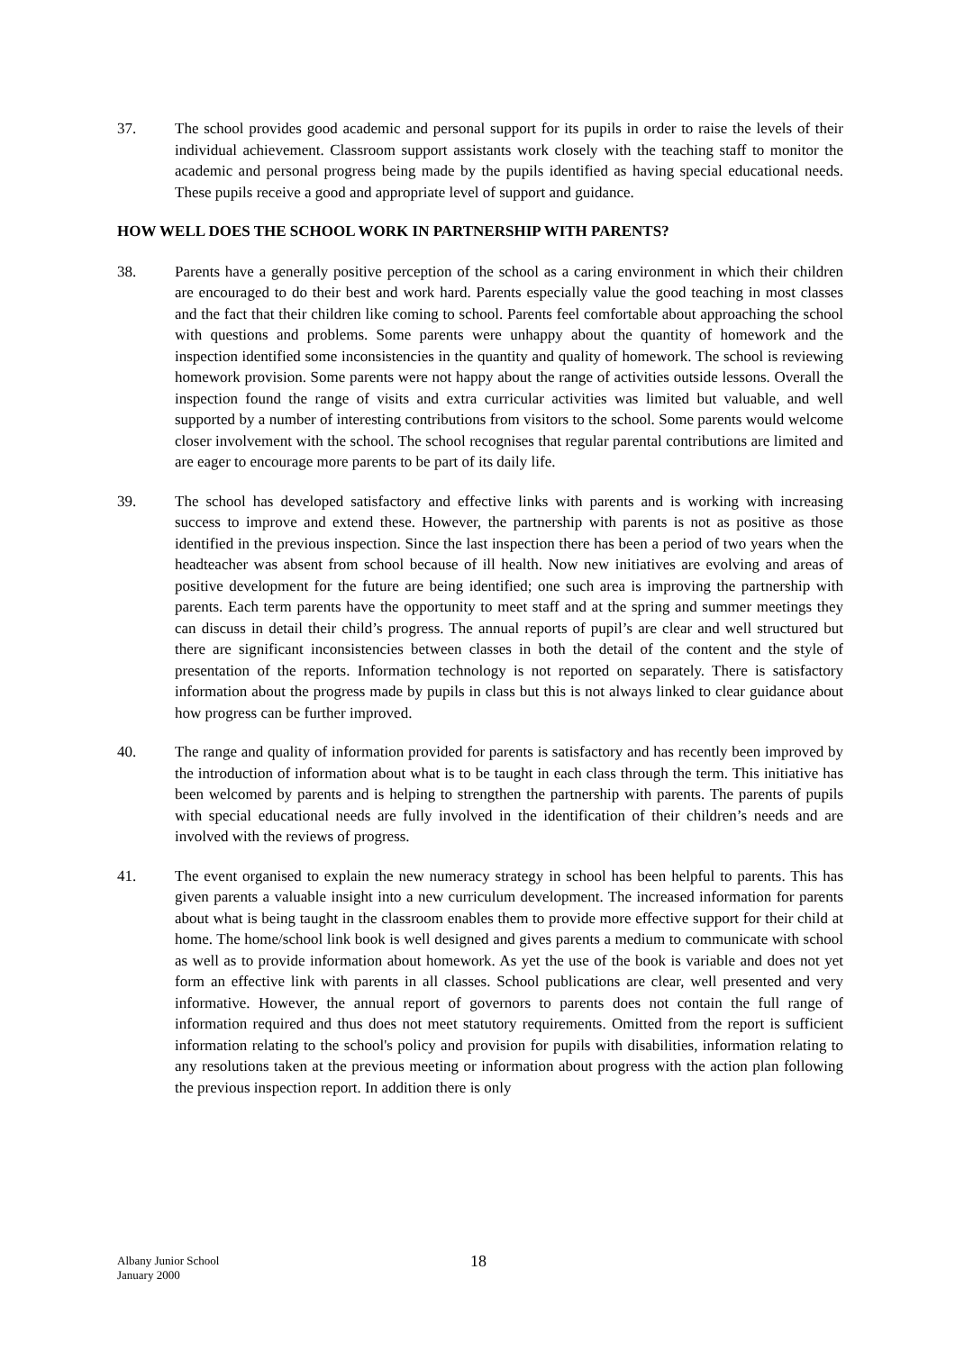37. The school provides good academic and personal support for its pupils in order to raise the levels of their individual achievement. Classroom support assistants work closely with the teaching staff to monitor the academic and personal progress being made by the pupils identified as having special educational needs. These pupils receive a good and appropriate level of support and guidance.
HOW WELL DOES THE SCHOOL WORK IN PARTNERSHIP WITH PARENTS?
38. Parents have a generally positive perception of the school as a caring environment in which their children are encouraged to do their best and work hard. Parents especially value the good teaching in most classes and the fact that their children like coming to school. Parents feel comfortable about approaching the school with questions and problems. Some parents were unhappy about the quantity of homework and the inspection identified some inconsistencies in the quantity and quality of homework. The school is reviewing homework provision. Some parents were not happy about the range of activities outside lessons. Overall the inspection found the range of visits and extra curricular activities was limited but valuable, and well supported by a number of interesting contributions from visitors to the school. Some parents would welcome closer involvement with the school. The school recognises that regular parental contributions are limited and are eager to encourage more parents to be part of its daily life.
39. The school has developed satisfactory and effective links with parents and is working with increasing success to improve and extend these. However, the partnership with parents is not as positive as those identified in the previous inspection. Since the last inspection there has been a period of two years when the headteacher was absent from school because of ill health. Now new initiatives are evolving and areas of positive development for the future are being identified; one such area is improving the partnership with parents. Each term parents have the opportunity to meet staff and at the spring and summer meetings they can discuss in detail their child’s progress. The annual reports of pupil’s are clear and well structured but there are significant inconsistencies between classes in both the detail of the content and the style of presentation of the reports. Information technology is not reported on separately. There is satisfactory information about the progress made by pupils in class but this is not always linked to clear guidance about how progress can be further improved.
40. The range and quality of information provided for parents is satisfactory and has recently been improved by the introduction of information about what is to be taught in each class through the term. This initiative has been welcomed by parents and is helping to strengthen the partnership with parents. The parents of pupils with special educational needs are fully involved in the identification of their children’s needs and are involved with the reviews of progress.
41. The event organised to explain the new numeracy strategy in school has been helpful to parents. This has given parents a valuable insight into a new curriculum development. The increased information for parents about what is being taught in the classroom enables them to provide more effective support for their child at home. The home/school link book is well designed and gives parents a medium to communicate with school as well as to provide information about homework. As yet the use of the book is variable and does not yet form an effective link with parents in all classes. School publications are clear, well presented and very informative. However, the annual report of governors to parents does not contain the full range of information required and thus does not meet statutory requirements. Omitted from the report is sufficient information relating to the school's policy and provision for pupils with disabilities, information relating to any resolutions taken at the previous meeting or information about progress with the action plan following the previous inspection report. In addition there is only
Albany Junior School
January 2000
18